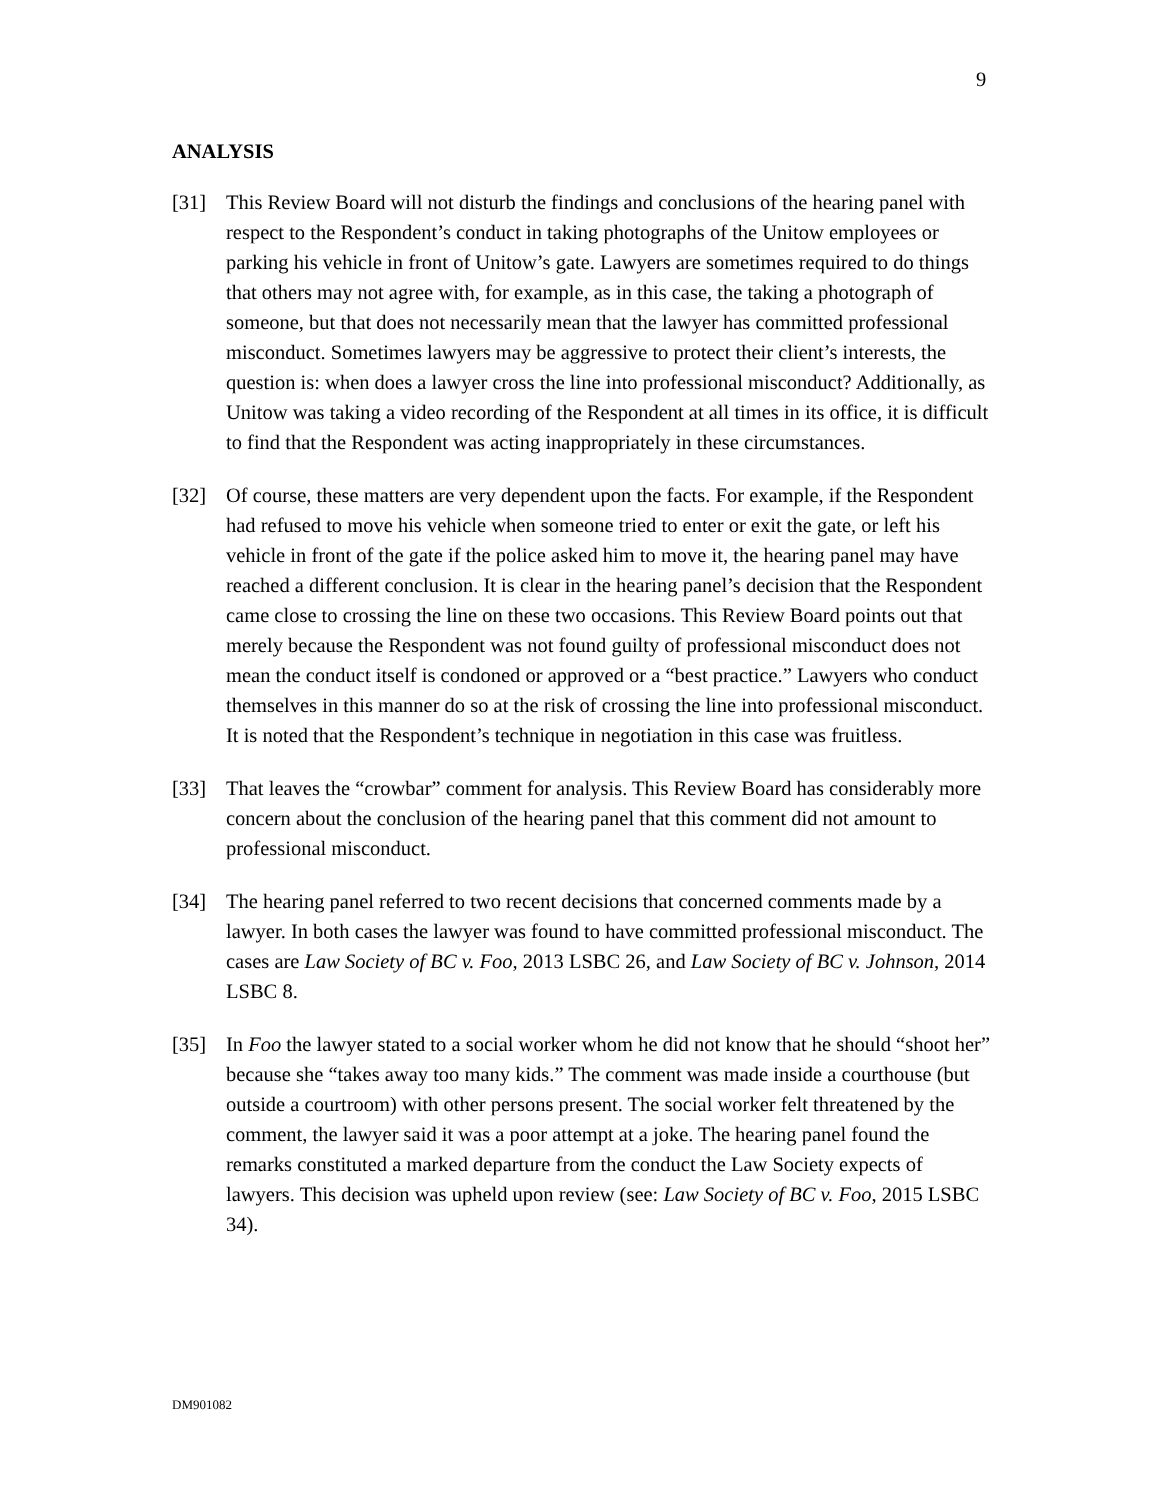9
ANALYSIS
[31] This Review Board will not disturb the findings and conclusions of the hearing panel with respect to the Respondent’s conduct in taking photographs of the Unitow employees or parking his vehicle in front of Unitow’s gate. Lawyers are sometimes required to do things that others may not agree with, for example, as in this case, the taking a photograph of someone, but that does not necessarily mean that the lawyer has committed professional misconduct. Sometimes lawyers may be aggressive to protect their client’s interests, the question is: when does a lawyer cross the line into professional misconduct? Additionally, as Unitow was taking a video recording of the Respondent at all times in its office, it is difficult to find that the Respondent was acting inappropriately in these circumstances.
[32] Of course, these matters are very dependent upon the facts. For example, if the Respondent had refused to move his vehicle when someone tried to enter or exit the gate, or left his vehicle in front of the gate if the police asked him to move it, the hearing panel may have reached a different conclusion. It is clear in the hearing panel’s decision that the Respondent came close to crossing the line on these two occasions. This Review Board points out that merely because the Respondent was not found guilty of professional misconduct does not mean the conduct itself is condoned or approved or a “best practice.” Lawyers who conduct themselves in this manner do so at the risk of crossing the line into professional misconduct. It is noted that the Respondent’s technique in negotiation in this case was fruitless.
[33] That leaves the “crowbar” comment for analysis. This Review Board has considerably more concern about the conclusion of the hearing panel that this comment did not amount to professional misconduct.
[34] The hearing panel referred to two recent decisions that concerned comments made by a lawyer. In both cases the lawyer was found to have committed professional misconduct. The cases are Law Society of BC v. Foo, 2013 LSBC 26, and Law Society of BC v. Johnson, 2014 LSBC 8.
[35] In Foo the lawyer stated to a social worker whom he did not know that he should “shoot her” because she “takes away too many kids.” The comment was made inside a courthouse (but outside a courtroom) with other persons present. The social worker felt threatened by the comment, the lawyer said it was a poor attempt at a joke. The hearing panel found the remarks constituted a marked departure from the conduct the Law Society expects of lawyers. This decision was upheld upon review (see: Law Society of BC v. Foo, 2015 LSBC 34).
DM901082